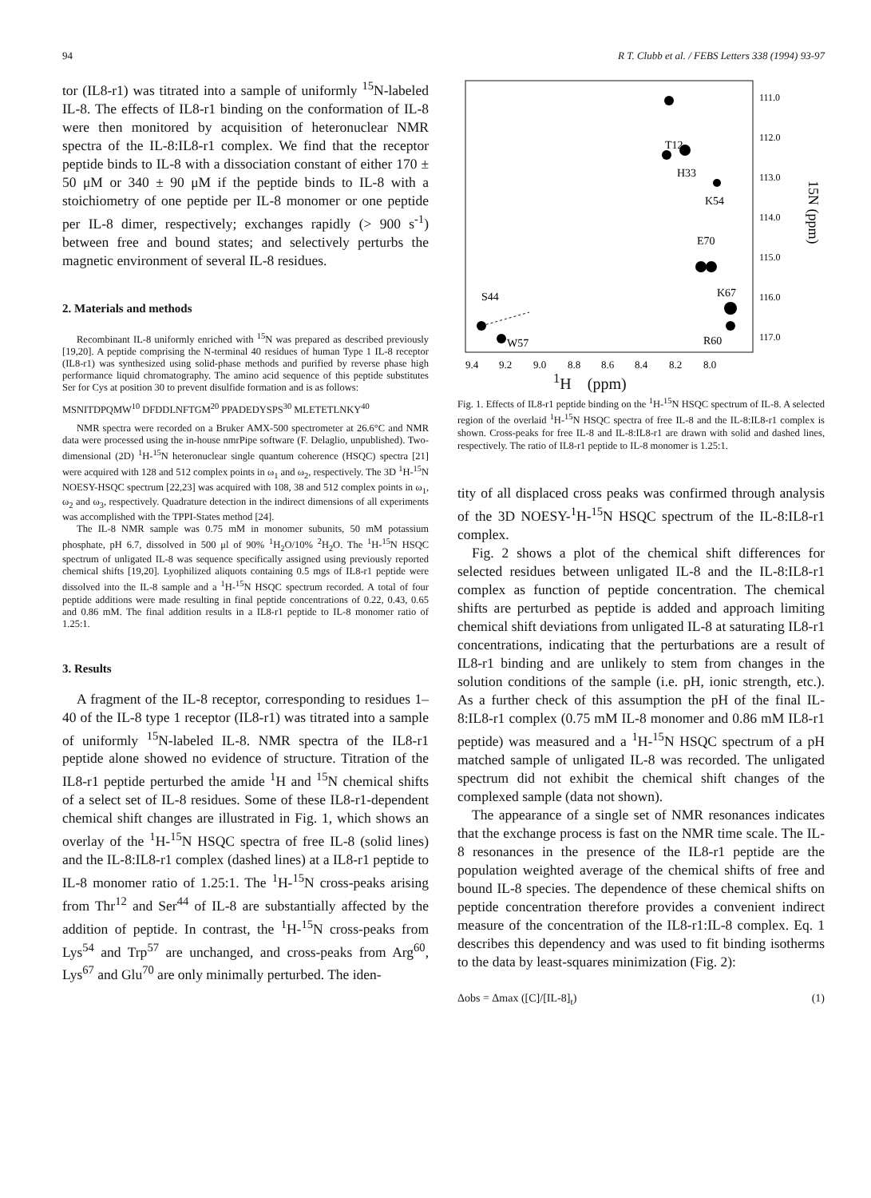94 R T. Clubb et al. / FEBS Letters 338 (1994) 93-97
tor (IL8-r1) was titrated into a sample of uniformly <sup>15</sup>N-labeled IL-8. The effects of IL8-r1 binding on the conformation of IL-8 were then monitored by acquisition of heteronuclear NMR spectra of the IL-8:IL8-r1 complex. We find that the receptor peptide binds to IL-8 with a dissociation constant of either 170 ± 50 μM or 340 ± 90 μM if the peptide binds to IL-8 with a stoichiometry of one peptide per IL-8 monomer or one peptide per IL-8 dimer, respectively; exchanges rapidly (> 900 s<sup>-1</sup>) between free and bound states; and selectively perturbs the magnetic environment of several IL-8 residues.
2. Materials and methods
Recombinant IL-8 uniformly enriched with <sup>15</sup>N was prepared as described previously [19,20]. A peptide comprising the N-terminal 40 residues of human Type 1 IL-8 receptor (IL8-r1) was synthesized using solid-phase methods and purified by reverse phase high performance liquid chromatography. The amino acid sequence of this peptide substitutes Ser for Cys at position 30 to prevent disulfide formation and is as follows:
MSNITDPQMW<sup>10</sup> DFDDLNFTGM<sup>20</sup> PPADEDYSPS<sup>30</sup> MLETETLNKY<sup>40</sup>
NMR spectra were recorded on a Bruker AMX-500 spectrometer at 26.6°C and NMR data were processed using the in-house nmrPipe software (F. Delaglio, unpublished). Two-dimensional (2D) <sup>1</sup>H-<sup>15</sup>N heteronuclear single quantum coherence (HSQC) spectra [21] were acquired with 128 and 512 complex points in ω<sub>1</sub> and ω<sub>2</sub>, respectively. The 3D <sup>1</sup>H-<sup>15</sup>N NOESY-HSQC spectrum [22,23] was acquired with 108, 38 and 512 complex points in ω<sub>1</sub>, ω<sub>2</sub> and ω<sub>3</sub>, respectively. Quadrature detection in the indirect dimensions of all experiments was accomplished with the TPPI-States method [24].
The IL-8 NMR sample was 0.75 mM in monomer subunits, 50 mM potassium phosphate, pH 6.7, dissolved in 500 μl of 90% <sup>1</sup>H<sub>2</sub>O/10% <sup>2</sup>H<sub>2</sub>O. The <sup>1</sup>H-<sup>15</sup>N HSQC spectrum of unligated IL-8 was sequence specifically assigned using previously reported chemical shifts [19,20]. Lyophilized aliquots containing 0.5 mgs of IL8-r1 peptide were dissolved into the IL-8 sample and a <sup>1</sup>H-<sup>15</sup>N HSQC spectrum recorded. A total of four peptide additions were made resulting in final peptide concentrations of 0.22, 0.43, 0.65 and 0.86 mM. The final addition results in a IL8-r1 peptide to IL-8 monomer ratio of 1.25:1.
3. Results
A fragment of the IL-8 receptor, corresponding to residues 1–40 of the IL-8 type 1 receptor (IL8-r1) was titrated into a sample of uniformly <sup>15</sup>N-labeled IL-8. NMR spectra of the IL8-r1 peptide alone showed no evidence of structure. Titration of the IL8-r1 peptide perturbed the amide <sup>1</sup>H and <sup>15</sup>N chemical shifts of a select set of IL-8 residues. Some of these IL8-r1-dependent chemical shift changes are illustrated in Fig. 1, which shows an overlay of the <sup>1</sup>H-<sup>15</sup>N HSQC spectra of free IL-8 (solid lines) and the IL-8:IL8-r1 complex (dashed lines) at a IL8-r1 peptide to IL-8 monomer ratio of 1.25:1. The <sup>1</sup>H-<sup>15</sup>N cross-peaks arising from Thr<sup>12</sup> and Ser<sup>44</sup> of IL-8 are substantially affected by the addition of peptide. In contrast, the <sup>1</sup>H-<sup>15</sup>N cross-peaks from Lys<sup>54</sup> and Trp<sup>57</sup> are unchanged, and cross-peaks from Arg<sup>60</sup>, Lys<sup>67</sup> and Glu<sup>70</sup> are only minimally perturbed. The iden-
T12
H33
K54
E70
K67
R60
S44
W57
111.0
112.0
113.0
114.0
115.0
116.0
117.0
15N (ppm)
9.4
9.2
9.0
8.8
8.6
8.4
8.2
8.0
<sup>1</sup>H (ppm)
Fig. 1. Effects of IL8-r1 peptide binding on the <sup>1</sup>H-<sup>15</sup>N HSQC spectrum of IL-8. A selected region of the overlaid <sup>1</sup>H-<sup>15</sup>N HSQC spectra of free IL-8 and the IL-8:IL8-r1 complex is shown. Cross-peaks for free IL-8 and IL-8:IL8-r1 are drawn with solid and dashed lines, respectively. The ratio of IL8-r1 peptide to IL-8 monomer is 1.25:1.
tity of all displaced cross peaks was confirmed through analysis of the 3D NOESY-<sup>1</sup>H-<sup>15</sup>N HSQC spectrum of the IL-8:IL8-r1 complex.
Fig. 2 shows a plot of the chemical shift differences for selected residues between unligated IL-8 and the IL-8:IL8-r1 complex as function of peptide concentration. The chemical shifts are perturbed as peptide is added and approach limiting chemical shift deviations from unligated IL-8 at saturating IL8-r1 concentrations, indicating that the perturbations are a result of IL8-r1 binding and are unlikely to stem from changes in the solution conditions of the sample (i.e. pH, ionic strength, etc.). As a further check of this assumption the pH of the final IL-8:IL8-r1 complex (0.75 mM IL-8 monomer and 0.86 mM IL8-r1 peptide) was measured and a <sup>1</sup>H-<sup>15</sup>N HSQC spectrum of a pH matched sample of unligated IL-8 was recorded. The unligated spectrum did not exhibit the chemical shift changes of the complexed sample (data not shown).
The appearance of a single set of NMR resonances indicates that the exchange process is fast on the NMR time scale. The IL-8 resonances in the presence of the IL8-r1 peptide are the population weighted average of the chemical shifts of free and bound IL-8 species. The dependence of these chemical shifts on peptide concentration therefore provides a convenient indirect measure of the concentration of the IL8-r1:IL-8 complex. Eq. 1 describes this dependency and was used to fit binding isotherms to the data by least-squares minimization (Fig. 2):
Δobs = Δmax ([C]/[IL-8]<sub>t</sub>) (1)